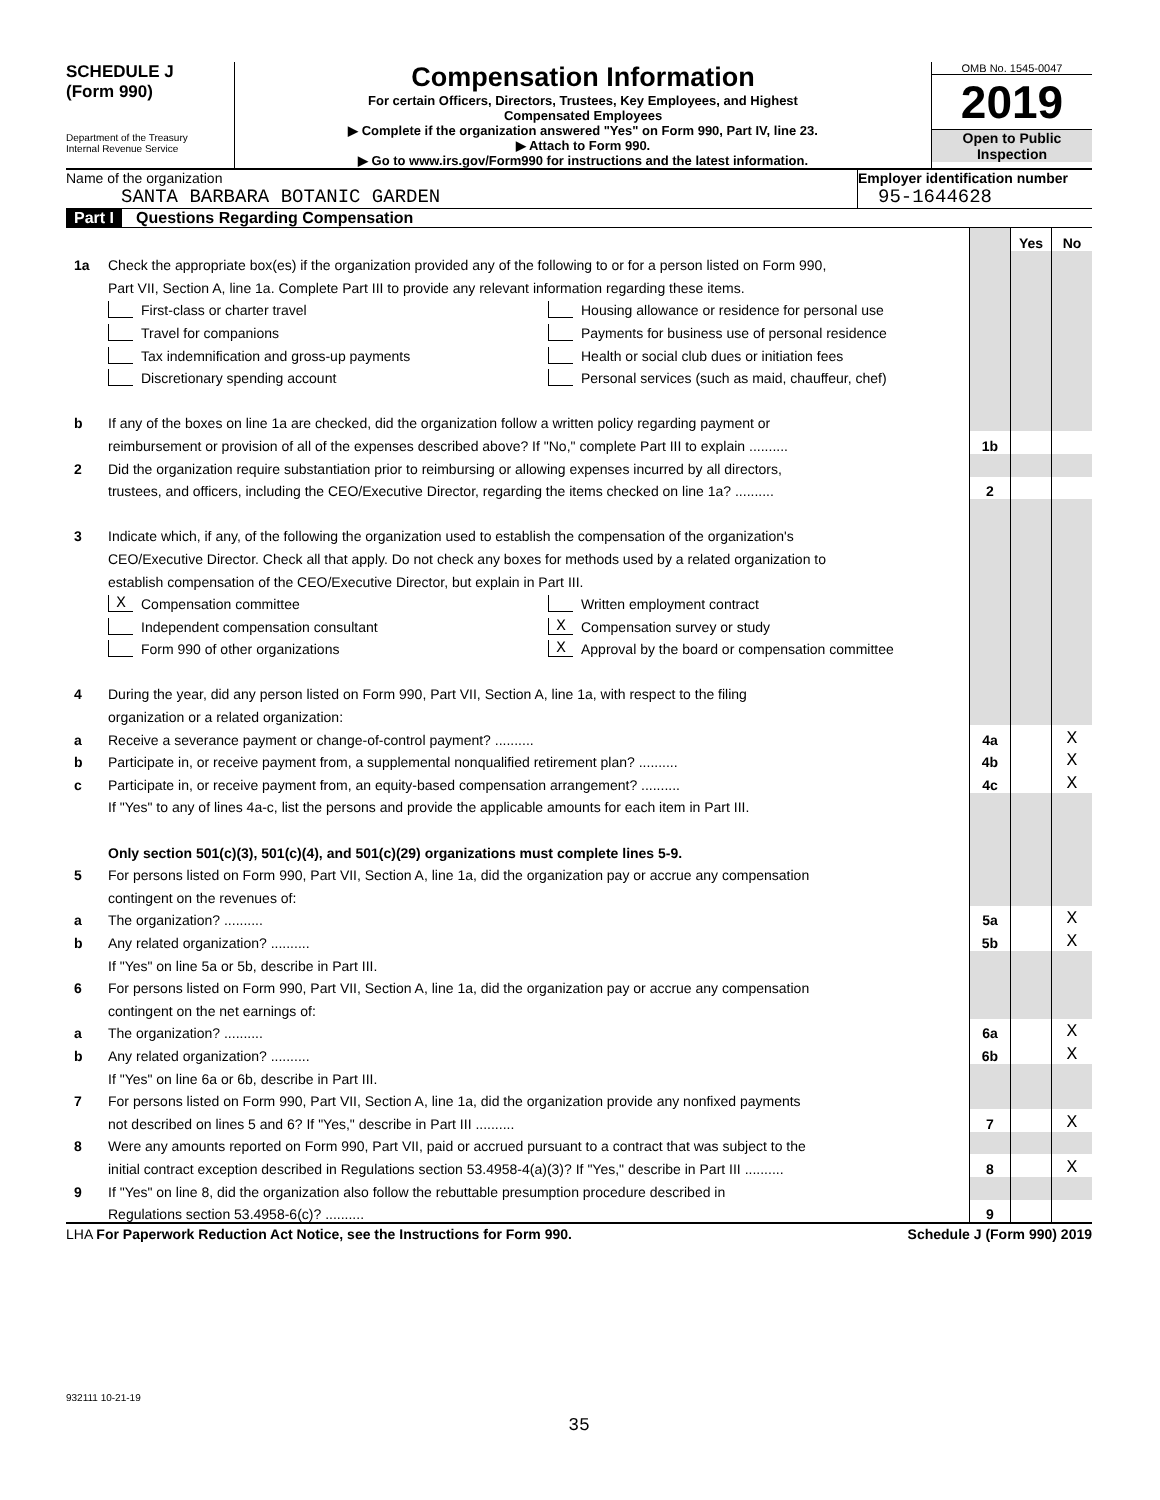SCHEDULE J
(Form 990)
Department of the Treasury
Internal Revenue Service
Compensation Information
For certain Officers, Directors, Trustees, Key Employees, and Highest
Compensated Employees
▶ Complete if the organization answered "Yes" on Form 990, Part IV, line 23.
▶ Attach to Form 990.
▶ Go to www.irs.gov/Form990 for instructions and the latest information.
OMB No. 1545-0047
2019
Open to Public
Inspection
Name of the organization
SANTA BARBARA BOTANIC GARDEN
Employer identification number
95-1644628
Part I Questions Regarding Compensation
| | | | Yes | No |
| 1a | Check the appropriate box(es) if the organization provided any of the following to or for a person listed on Form 990, | | | |
| | Part VII, Section A, line 1a. Complete Part III to provide any relevant information regarding these items. | | | |
| | First-class or charter travel Housing allowance or residence for personal use | | | |
| | Travel for companions Payments for business use of personal residence | | | |
| | Tax indemnification and gross-up payments Health or social club dues or initiation fees | | | |
| | Discretionary spending account Personal services (such as maid, chauffeur, chef) | | | |
| b | If any of the boxes on line 1a are checked, did the organization follow a written policy regarding payment or | | | |
| | reimbursement or provision of all of the expenses described above? If "No," complete Part III to explain .......... | 1b | | |
| 2 | Did the organization require substantiation prior to reimbursing or allowing expenses incurred by all directors, | | | |
| | trustees, and officers, including the CEO/Executive Director, regarding the items checked on line 1a? .......... | 2 | | |
| 3 | Indicate which, if any, of the following the organization used to establish the compensation of the organization's | | | |
| | CEO/Executive Director. Check all that apply. Do not check any boxes for methods used by a related organization to | | | |
| | establish compensation of the CEO/Executive Director, but explain in Part III. | | | |
| | X Compensation committee Written employment contract | | | |
| | Independent compensation consultant X Compensation survey or study | | | |
| | Form 990 of other organizations X Approval by the board or compensation committee | | | |
| 4 | During the year, did any person listed on Form 990, Part VII, Section A, line 1a, with respect to the filing | | | |
| | organization or a related organization: | | | |
| a | Receive a severance payment or change-of-control payment? .......... | 4a | | X |
| b | Participate in, or receive payment from, a supplemental nonqualified retirement plan? .......... | 4b | | X |
| c | Participate in, or receive payment from, an equity-based compensation arrangement? .......... | 4c | | X |
| | If "Yes" to any of lines 4a-c, list the persons and provide the applicable amounts for each item in Part III. | | | |
| | Only section 501(c)(3), 501(c)(4), and 501(c)(29) organizations must complete lines 5-9. | | | |
| 5 | For persons listed on Form 990, Part VII, Section A, line 1a, did the organization pay or accrue any compensation | | | |
| | contingent on the revenues of: | | | |
| a | The organization? .......... | 5a | | X |
| b | Any related organization? .......... | 5b | | X |
| | If "Yes" on line 5a or 5b, describe in Part III. | | | |
| 6 | For persons listed on Form 990, Part VII, Section A, line 1a, did the organization pay or accrue any compensation | | | |
| | contingent on the net earnings of: | | | |
| a | The organization? .......... | 6a | | X |
| b | Any related organization? .......... | 6b | | X |
| | If "Yes" on line 6a or 6b, describe in Part III. | | | |
| 7 | For persons listed on Form 990, Part VII, Section A, line 1a, did the organization provide any nonfixed payments | | | |
| | not described on lines 5 and 6? If "Yes," describe in Part III .......... | 7 | | X |
| 8 | Were any amounts reported on Form 990, Part VII, paid or accrued pursuant to a contract that was subject to the | | | |
| | initial contract exception described in Regulations section 53.4958-4(a)(3)? If "Yes," describe in Part III .......... | 8 | | X |
| 9 | If "Yes" on line 8, did the organization also follow the rebuttable presumption procedure described in | | | |
| | Regulations section 53.4958-6(c)? .......... | 9 | | |
LHA For Paperwork Reduction Act Notice, see the Instructions for Form 990. Schedule J (Form 990) 2019
932111 10-21-19
35